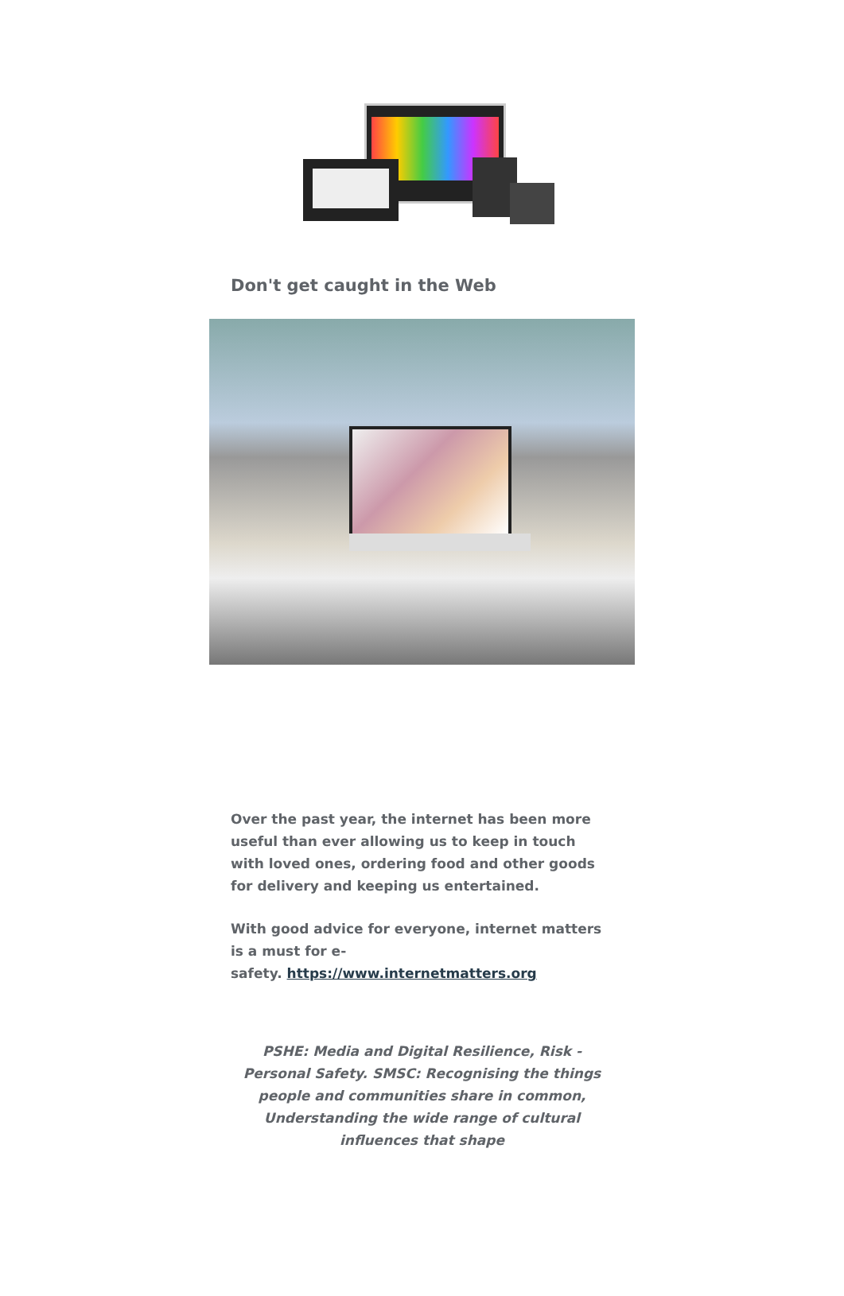Don't get caught in the Web
Over the past year, the internet has been more useful than ever allowing us to keep in touch with loved ones, ordering food and other goods for delivery and keeping us entertained.
With good advice for everyone, internet matters is a must for e-
safety. https://www.internetmatters.org
PSHE: Media and Digital Resilience, Risk - Personal Safety. SMSC: Recognising the things people and communities share in common, Understanding the wide range of cultural influences that shape